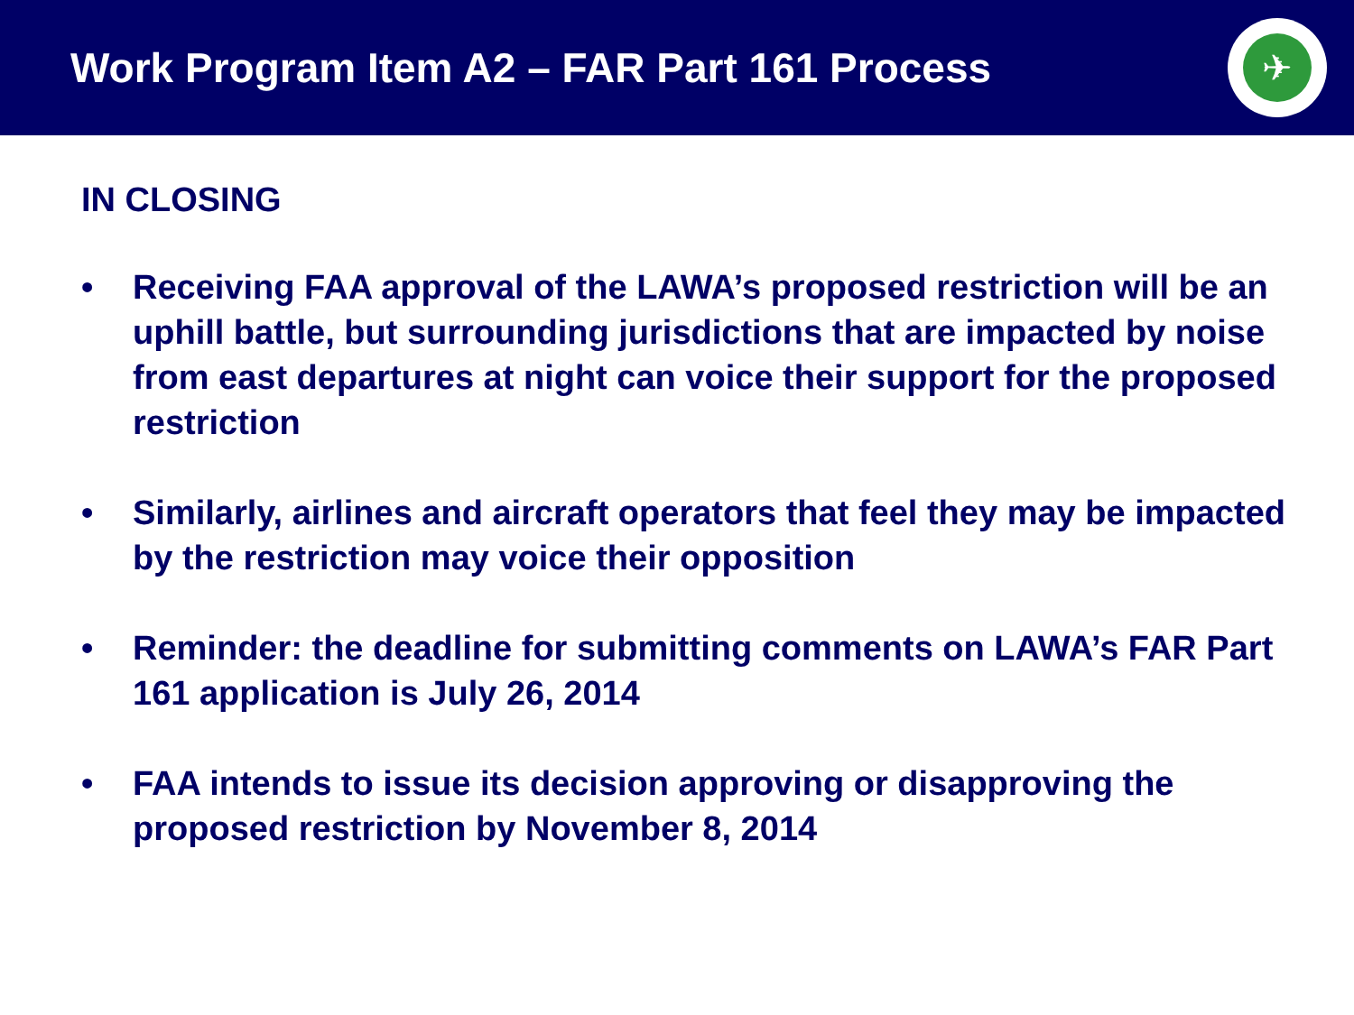Work Program Item A2 – FAR Part 161 Process
✈
IN CLOSING
• Receiving FAA approval of the LAWA’s proposed restriction will be an uphill battle, but surrounding jurisdictions that are impacted by noise from east departures at night can voice their support for the proposed restriction
• Similarly, airlines and aircraft operators that feel they may be impacted by the restriction may voice their opposition
• Reminder: the deadline for submitting comments on LAWA’s FAR Part 161 application is July 26, 2014
• FAA intends to issue its decision approving or disapproving the proposed restriction by November 8, 2014